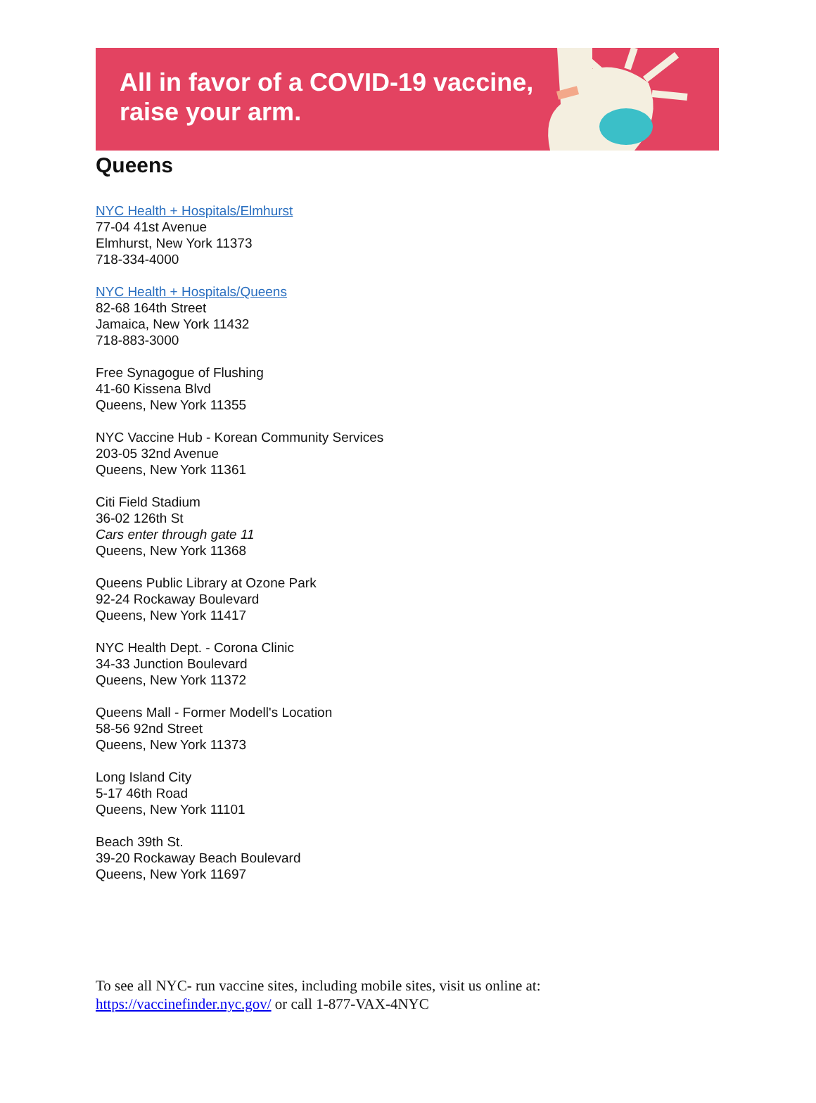All in favor of a COVID-19 vaccine,
raise your arm.
Queens
NYC Health + Hospitals/Elmhurst
77-04 41st Avenue
Elmhurst, New York 11373
718-334-4000
NYC Health + Hospitals/Queens
82-68 164th Street
Jamaica, New York 11432
718-883-3000
Free Synagogue of Flushing
41-60 Kissena Blvd
Queens, New York 11355
NYC Vaccine Hub - Korean Community Services
203-05 32nd Avenue
Queens, New York 11361
Citi Field Stadium
36-02 126th St
Cars enter through gate 11
Queens, New York 11368
Queens Public Library at Ozone Park
92-24 Rockaway Boulevard
Queens, New York 11417
NYC Health Dept. - Corona Clinic
34-33 Junction Boulevard
Queens, New York 11372
Queens Mall - Former Modell's Location
58-56 92nd Street
Queens, New York 11373
Long Island City
5-17 46th Road
Queens, New York 11101
Beach 39th St.
39-20 Rockaway Beach Boulevard
Queens, New York 11697
To see all NYC- run vaccine sites, including mobile sites, visit us online at:
https://vaccinefinder.nyc.gov/ or call 1-877-VAX-4NYC